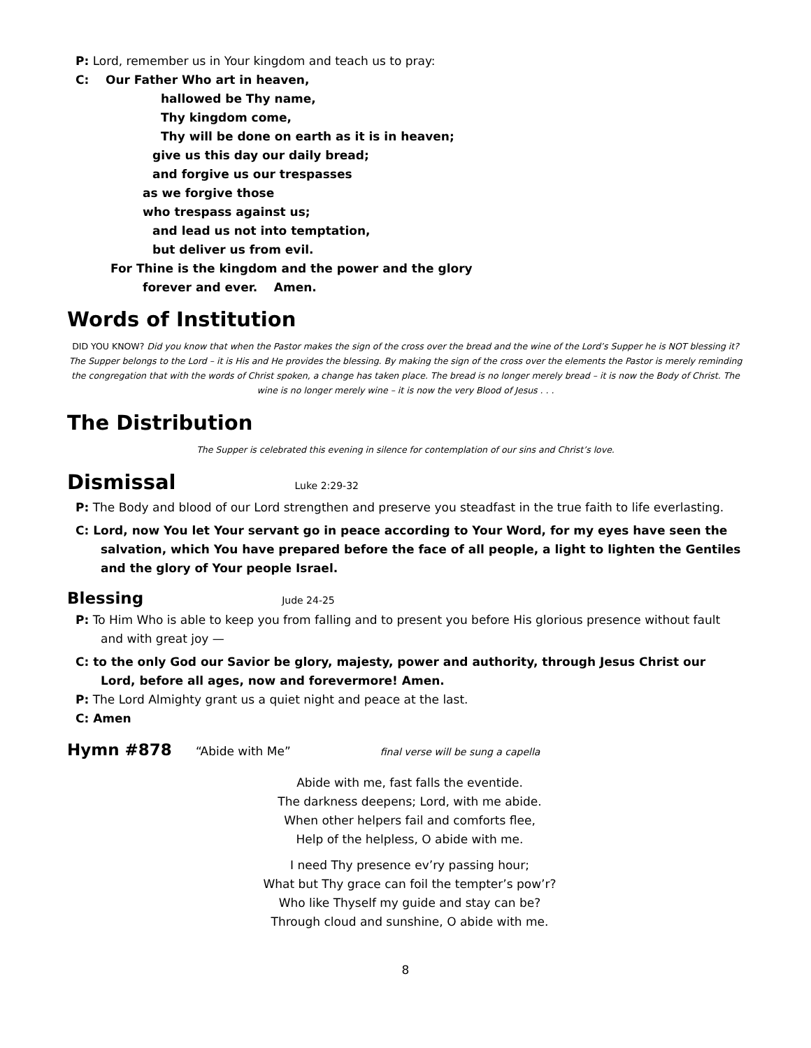P: Lord, remember us in Your kingdom and teach us to pray:
C: Our Father Who art in heaven,
hallowed be Thy name,
Thy kingdom come,
Thy will be done on earth as it is in heaven;
give us this day our daily bread;
and forgive us our trespasses
as we forgive those
who trespass against us;
and lead us not into temptation,
but deliver us from evil.
For Thine is the kingdom and the power and the glory
forever and ever. Amen.
Words of Institution
DID YOU KNOW? Did you know that when the Pastor makes the sign of the cross over the bread and the wine of the Lord’s Supper he is NOT blessing it? The Supper belongs to the Lord – it is His and He provides the blessing. By making the sign of the cross over the elements the Pastor is merely reminding the congregation that with the words of Christ spoken, a change has taken place. The bread is no longer merely bread – it is now the Body of Christ. The wine is no longer merely wine – it is now the very Blood of Jesus . . .
The Distribution
The Supper is celebrated this evening in silence for contemplation of our sins and Christ’s love.
Dismissal Luke 2:29-32
P: The Body and blood of our Lord strengthen and preserve you steadfast in the true faith to life everlasting.
C: Lord, now You let Your servant go in peace according to Your Word, for my eyes have seen the salvation, which You have prepared before the face of all people, a light to lighten the Gentiles and the glory of Your people Israel.
Blessing Jude 24-25
P: To Him Who is able to keep you from falling and to present you before His glorious presence without fault and with great joy —
C: to the only God our Savior be glory, majesty, power and authority, through Jesus Christ our Lord, before all ages, now and forevermore! Amen.
P: The Lord Almighty grant us a quiet night and peace at the last.
C: Amen
Hymn #878 “Abide with Me” final verse will be sung a capella
Abide with me, fast falls the eventide.
The darkness deepens; Lord, with me abide.
When other helpers fail and comforts flee,
Help of the helpless, O abide with me.
I need Thy presence ev’ry passing hour;
What but Thy grace can foil the tempter’s pow’r?
Who like Thyself my guide and stay can be?
Through cloud and sunshine, O abide with me.
8